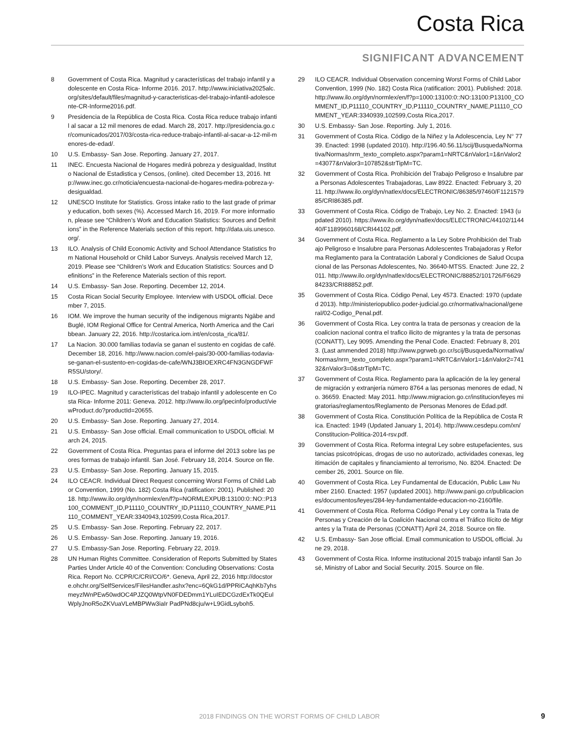Costa Rica
SIGNIFICANT ADVANCEMENT
8 Government of Costa Rica. Magnitud y características del trabajo infantil y adolescente en Costa Rica- Informe 2016. 2017. http://www.iniciativa2025alc.org/sites/default/files/magnitud-y-caracteristicas-del-trabajo-infantil-adolescente-CR-Informe2016.pdf.
9 Presidencia de la República de Costa Rica. Costa Rica reduce trabajo infantil al sacar a 12 mil menores de edad. March 28, 2017. http://presidencia.go.cr/comunicados/2017/03/costa-rica-reduce-trabajo-infantil-al-sacar-a-12-mil-menores-de-edad/.
10 U.S. Embassy- San Jose. Reporting. January 27, 2017.
11 INEC. Encuesta Nacional de Hogares medirá pobreza y desigualdad, Instituto Nacional de Estadistica y Censos, (online). cited December 13, 2016. http://www.inec.go.cr/noticia/encuesta-nacional-de-hogares-medira-pobreza-y-desigualdad.
12 UNESCO Institute for Statistics. Gross intake ratio to the last grade of primary education, both sexes (%). Accessed March 16, 2019. For more information, please see “Children’s Work and Education Statistics: Sources and Definitions” in the Reference Materials section of this report. http://data.uis.unesco.org/.
13 ILO. Analysis of Child Economic Activity and School Attendance Statistics from National Household or Child Labor Surveys. Analysis received March 12, 2019. Please see “Children’s Work and Education Statistics: Sources and Definitions” in the Reference Materials section of this report.
14 U.S. Embassy- San Jose. Reporting. December 12, 2014.
15 Costa Rican Social Security Employee. Interview with USDOL official. December 7, 2015.
16 IOM. We improve the human security of the indigenous migrants Ngäbe and Buglé, IOM Regional Office for Central America, North America and the Caribbean. January 22, 2016. http://costarica.iom.int/en/costa_rica/81/.
17 La Nacion. 30.000 familias todavía se ganan el sustento en cogidas de café. December 18, 2016. http://www.nacion.com/el-pais/30-000-familias-todavia-se-ganan-el-sustento-en-cogidas-de-cafe/WNJ3BIOEXRC4FN3GNGDFWFR5SU/story/.
18 U.S. Embassy- San Jose. Reporting. December 28, 2017.
19 ILO-IPEC. Magnitud y características del trabajo infantil y adolescente en Costa Rica- Informe 2011: Geneva. 2012. http://www.ilo.org/ipecinfo/product/viewProduct.do?productId=20655.
20 U.S. Embassy- San Jose. Reporting. January 27, 2014.
21 U.S. Embassy- San Jose official. Email communication to USDOL official. March 24, 2015.
22 Government of Costa Rica. Preguntas para el informe del 2013 sobre las peores formas de trabajo infantil. San José. February 18, 2014. Source on file.
23 U.S. Embassy- San Jose. Reporting. January 15, 2015.
24 ILO CEACR. Individual Direct Request concerning Worst Forms of Child Labor Convention, 1999 (No. 182) Costa Rica (ratification: 2001). Published: 2018. http://www.ilo.org/dyn/normlex/en/f?p=NORMLEXPUB:13100:0::NO::P13100_COMMENT_ID,P11110_COUNTRY_ID,P11110_COUNTRY_NAME,P11110_COMMENT_YEAR:3340943,102599,Costa Rica,2017.
25 U.S. Embassy- San Jose. Reporting. February 22, 2017.
26 U.S. Embassy- San Jose. Reporting. January 19, 2016.
27 U.S. Embassy-San Jose. Reporting. February 22, 2019.
28 UN Human Rights Committee. Consideration of Reports Submitted by States Parties Under Article 40 of the Convention: Concluding Observations: Costa Rica. Report No. CCPR/C/CRI/CO/6*. Geneva, April 22, 2016 http://docstore.ohchr.org/SelfServices/FilesHandler.ashx?enc=6QkG1d/PPRiCAqhKb7yhsmeyzlWnPEw50wdOC4PJZQ0WtpVN0FDEDmm1YLuIEDCGzdExTk0QEulWplyJnoR5oZKVuaVLeMBPWw3iaIr PadPNd8cju/w+L9GidLsyboh5.
29 ILO CEACR. Individual Observation concerning Worst Forms of Child Labor Convention, 1999 (No. 182) Costa Rica (ratification: 2001). Published: 2018. http://www.ilo.org/dyn/normlex/en/f?p=1000:13100:0::NO:13100:P13100_COMMENT_ID,P11110_COUNTRY_ID,P11110_COUNTRY_NAME,P11110_COMMENT_YEAR:3340939,102599,Costa Rica,2017.
30 U.S. Embassy- San Jose. Reporting. July 1, 2016.
31 Government of Costa Rica. Código de la Niñez y la Adolescencia, Ley N° 7739. Enacted: 1998 (updated 2010). http://196.40.56.11/scij/Busqueda/Normativa/Normas/nrm_texto_completo.aspx?param1=NRTC&nValor1=1&nValor2=43077&nValor3=107852&strTipM=TC.
32 Government of Costa Rica. Prohibición del Trabajo Peligroso e Insalubre para Personas Adolescentes Trabajadoras, Law 8922. Enacted: February 3, 2011. http://www.ilo.org/dyn/natlex/docs/ELECTRONIC/86385/97460/F112157985/CRI86385.pdf.
33 Government of Costa Rica. Código de Trabajo, Ley No. 2. Enacted: 1943 (updated 2010). https://www.ilo.org/dyn/natlex/docs/ELECTRONIC/44102/114440/F1189960168/CRI44102.pdf.
34 Government of Costa Rica. Reglamento a la Ley Sobre Prohibición del Trabajo Peligroso e Insalubre para Personas Adolescentes Trabajadoras y Reforma Reglamento para la Contratación Laboral y Condiciones de Salud Ocupacional de las Personas Adolescentes, No. 36640-MTSS. Enacted: June 22, 2011. http://www.ilo.org/dyn/natlex/docs/ELECTRONIC/88852/101726/F662984233/CRI88852.pdf.
35 Government of Costa Rica. Código Penal, Ley 4573. Enacted: 1970 (updated 2013). http://ministeriopublico.poder-judicial.go.cr/normativa/nacional/general/02-Codigo_Penal.pdf.
36 Government of Costa Rica. Ley contra la trata de personas y creacion de la coalicion nacional contra el trafico ilicito de migrantes y la trata de personas (CONATT), Ley 9095. Amending the Penal Code. Enacted: February 8, 2013. (Last ammended 2018) http://www.pgrweb.go.cr/scij/Busqueda/Normativa/Normas/nrm_texto_completo.aspx?param1=NRTC&nValor1=1&nValor2=74132&nValor3=0&strTipM=TC.
37 Government of Costa Rica. Reglamento para la aplicación de la ley general de migración y extranjería número 8764 a las personas menores de edad, No. 36659. Enacted: May 2011. http://www.migracion.go.cr/institucion/leyes migratorias/reglamentos/Reglamento de Personas Menores de Edad.pdf.
38 Government of Costa Rica. Constitución Política de la República de Costa Rica. Enacted: 1949 (Updated January 1, 2014). http://www.cesdepu.com/xn/Constitucion-Politica-2014-rsv.pdf.
39 Government of Costa Rica. Reforma integral Ley sobre estupefacientes, sustancias psicotrópicas, drogas de uso no autorizado, actividades conexas, legitimación de capitales y financiamiento al terrorismo, No. 8204. Enacted: December 26, 2001. Source on file.
40 Government of Costa Rica. Ley Fundamental de Educación, Public Law Number 2160. Enacted: 1957 (updated 2001). http://www.pani.go.cr/publicaciones/documentos/leyes/284-ley-fundamentalde-educacion-no-2160/file.
41 Government of Costa Rica. Reforma Código Penal y Ley contra la Trata de Personas y Creación de la Coalición Nacional contra el Tráfico Ilícito de Migrantes y la Trata de Personas (CONATT) April 24, 2018. Source on file.
42 U.S. Embassy- San Jose official. Email communication to USDOL official. June 29, 2018.
43 Government of Costa Rica. Informe institucional 2015 trabajo infantil San José, Ministry of Labor and Social Security. 2015. Source on file.
2018 FINDINGS ON THE WORST FORMS OF CHILD LABOR 9